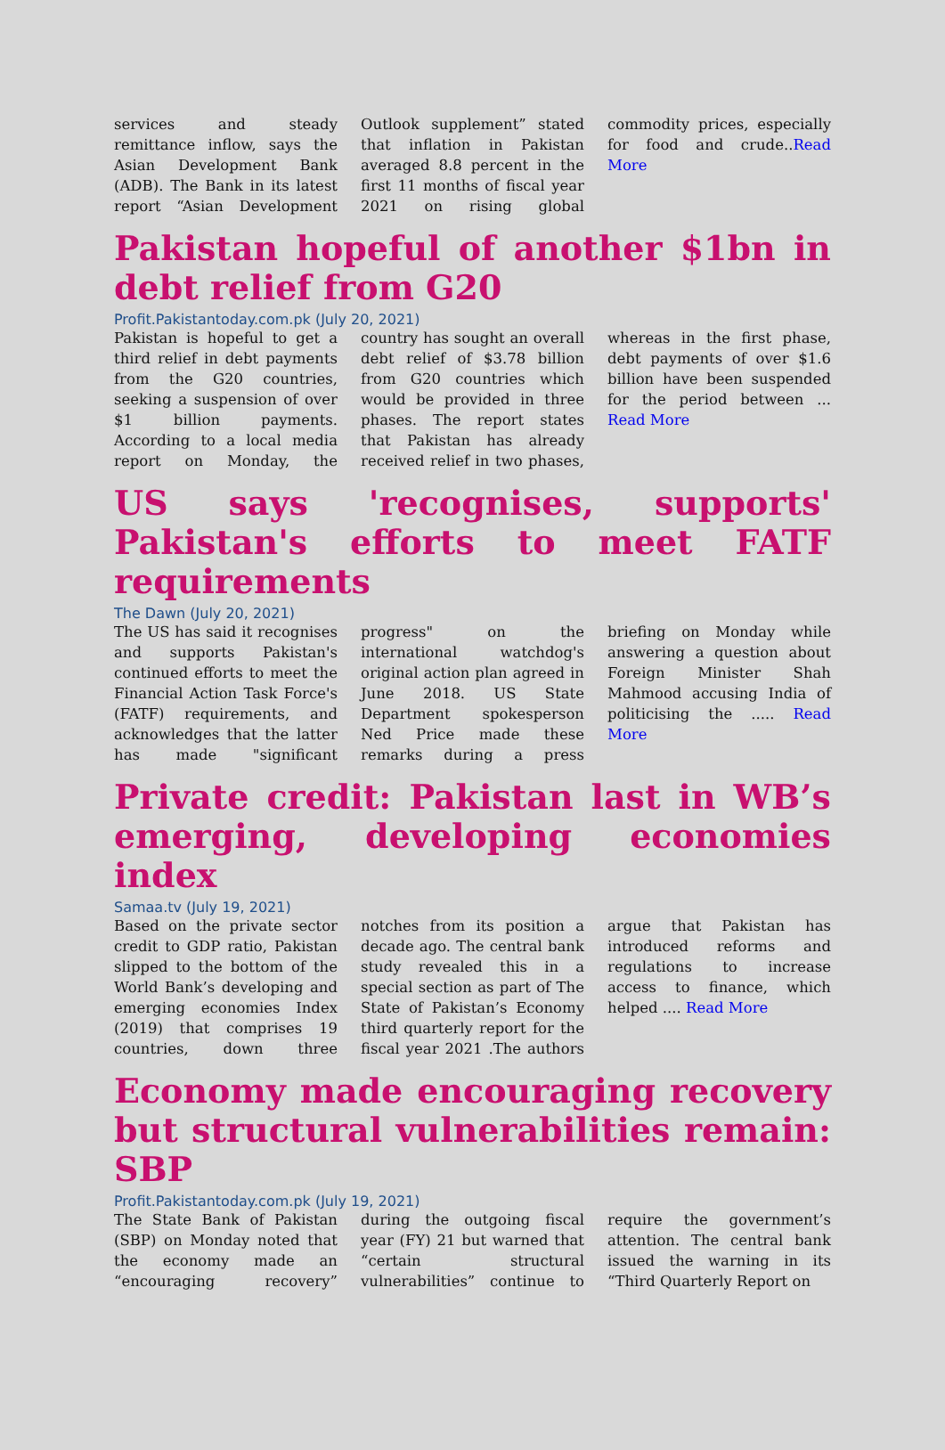services and steady remittance inflow, says the Asian Development Bank (ADB). The Bank in its latest report “Asian Development Outlook supplement” stated that inflation in Pakistan averaged 8.8 percent in the first 11 months of fiscal year 2021 on rising global commodity prices, especially for food and crude..Read More
Pakistan hopeful of another $1bn in debt relief from G20
Profit.Pakistantoday.com.pk (July 20, 2021)
Pakistan is hopeful to get a third relief in debt payments from the G20 countries, seeking a suspension of over $1 billion payments. According to a local media report on Monday, the country has sought an overall debt relief of $3.78 billion from G20 countries which would be provided in three phases. The report states that Pakistan has already received relief in two phases, whereas in the first phase, debt payments of over $1.6 billion have been suspended for the period between ... Read More
US says 'recognises, supports' Pakistan's efforts to meet FATF requirements
The Dawn (July 20, 2021)
The US has said it recognises and supports Pakistan's continued efforts to meet the Financial Action Task Force's (FATF) requirements, and acknowledges that the latter has made "significant progress" on the international watchdog's original action plan agreed in June 2018. US State Department spokesperson Ned Price made these remarks during a press briefing on Monday while answering a question about Foreign Minister Shah Mahmood accusing India of politicising the ..... Read More
Private credit: Pakistan last in WB’s emerging, developing economies index
Samaa.tv (July 19, 2021)
Based on the private sector credit to GDP ratio, Pakistan slipped to the bottom of the World Bank’s developing and emerging economies Index (2019) that comprises 19 countries, down three notches from its position a decade ago. The central bank study revealed this in a special section as part of The State of Pakistan’s Economy third quarterly report for the fiscal year 2021 .The authors argue that Pakistan has introduced reforms and regulations to increase access to finance, which helped .... Read More
Economy made encouraging recovery but structural vulnerabilities remain: SBP
Profit.Pakistantoday.com.pk (July 19, 2021)
The State Bank of Pakistan (SBP) on Monday noted that the economy made an “encouraging recovery” during the outgoing fiscal year (FY) 21 but warned that “certain structural vulnerabilities” continue to require the government’s attention. The central bank issued the warning in its “Third Quarterly Report on